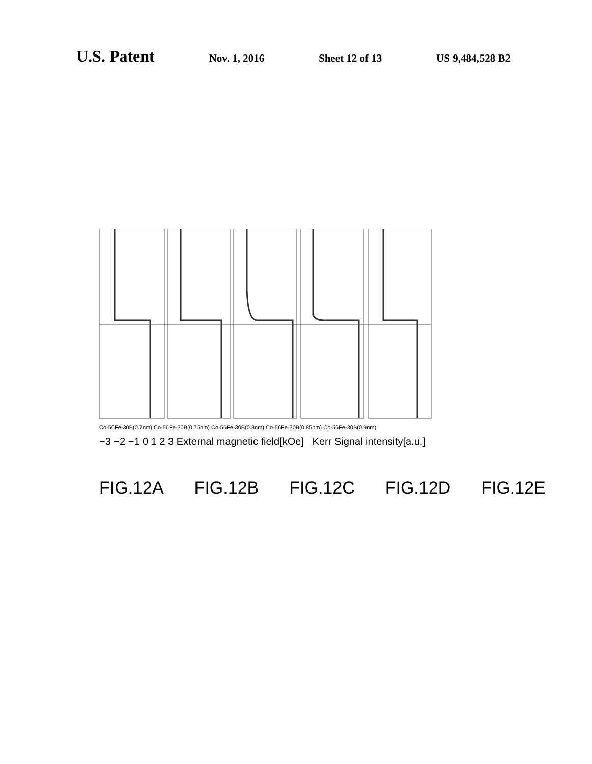U.S. Patent
Nov. 1, 2016 Sheet 12 of 13 US 9,484,528 B2
Co-56Fe-30B(0.7nm) Co-56Fe-30B(0.75nm) Co-56Fe-30B(0.8nm) Co-56Fe-30B(0.85nm) Co-56Fe-30B(0.9nm)
−3 −2 −1 0 1 2 3 External magnetic field[kOe] Kerr Signal intensity[a.u.]
FIG.12A FIG.12B FIG.12C FIG.12D FIG.12E